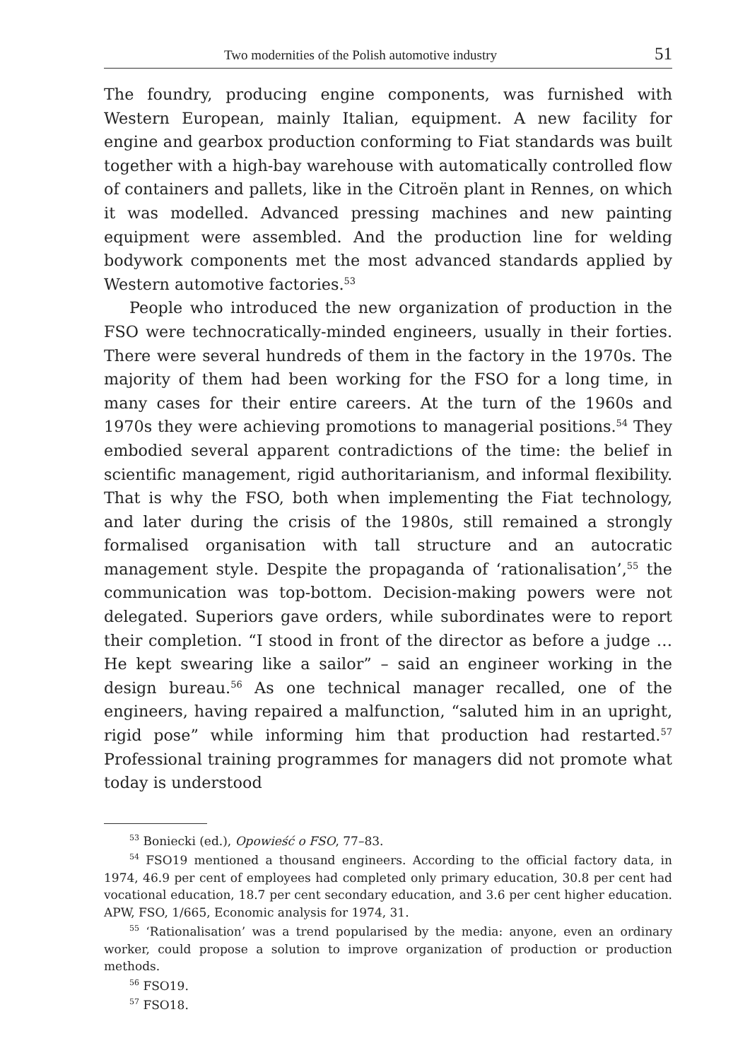Two modernities of the Polish automotive industry 51
The foundry, producing engine components, was furnished with Western European, mainly Italian, equipment. A new facility for engine and gearbox production conforming to Fiat standards was built together with a high-bay warehouse with automatically controlled flow of containers and pallets, like in the Citroën plant in Rennes, on which it was modelled. Advanced pressing machines and new painting equipment were assembled. And the production line for welding bodywork components met the most advanced standards applied by Western automotive factories.<sup>53</sup>
People who introduced the new organization of production in the FSO were technocratically-minded engineers, usually in their forties. There were several hundreds of them in the factory in the 1970s. The majority of them had been working for the FSO for a long time, in many cases for their entire careers. At the turn of the 1960s and 1970s they were achieving promotions to managerial positions.<sup>54</sup> They embodied several apparent contradictions of the time: the belief in scientific management, rigid authoritarianism, and informal flexibility. That is why the FSO, both when implementing the Fiat technology, and later during the crisis of the 1980s, still remained a strongly formalised organisation with tall structure and an autocratic management style. Despite the propaganda of ‘rationalisation’,<sup>55</sup> the communication was top-bottom. Decision-making powers were not delegated. Superiors gave orders, while subordinates were to report their completion. “I stood in front of the director as before a judge … He kept swearing like a sailor” – said an engineer working in the design bureau.<sup>56</sup> As one technical manager recalled, one of the engineers, having repaired a malfunction, “saluted him in an upright, rigid pose” while informing him that production had restarted.<sup>57</sup> Professional training programmes for managers did not promote what today is understood
<sup>53</sup> Boniecki (ed.), Opowieść o FSO, 77–83.
<sup>54</sup> FSO19 mentioned a thousand engineers. According to the official factory data, in 1974, 46.9 per cent of employees had completed only primary education, 30.8 per cent had vocational education, 18.7 per cent secondary education, and 3.6 per cent higher education. APW, FSO, 1/665, Economic analysis for 1974, 31.
<sup>55</sup> ‘Rationalisation’ was a trend popularised by the media: anyone, even an ordinary worker, could propose a solution to improve organization of production or production methods.
<sup>56</sup> FSO19.
<sup>57</sup> FSO18.